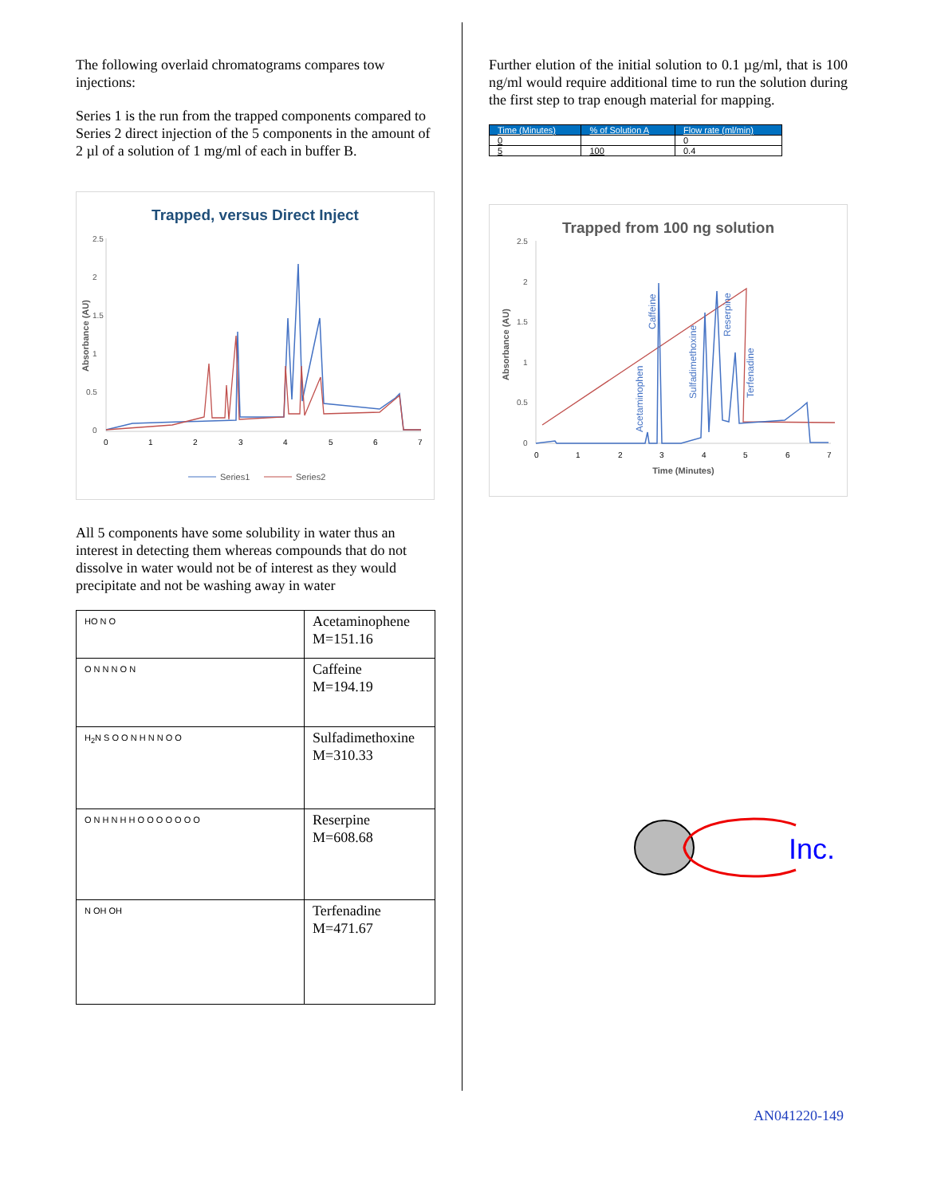The following overlaid chromatograms compares tow injections:
Series 1 is the run from the trapped components compared to
Series 2 direct injection of the 5 components in the amount of 2 µl of a solution of 1 mg/ml of each in buffer B.
Trapped, versus Direct Inject
2.5
2
1.5
1
0.5
0
Absorbance (AU)
0
1
2
3
4
5
6
7
Series1
Series2
All 5 components have some solubility in water thus an interest in detecting them whereas compounds that do not dissolve in water would not be of interest as they would precipitate and not be washing away in water
| HO N O | Acetaminophene M=151.16 |
| O N N N O N | Caffeine M=194.19 |
| H<sub>2</sub>N S O O N H N N O O | Sulfadimethoxine M=310.33 |
| O N H N H H O O O O O O O | Reserpine M=608.68 |
| N OH OH | Terfenadine M=471.67 |
Further elution of the initial solution to 0.1 µg/ml, that is 100 ng/ml would require additional time to run the solution during the first step to trap enough material for mapping.
| Time (Minutes) | % of Solution A | Flow rate (ml/min) |
| 0 | | 0 |
| 5 | 100 | 0.4 |
Trapped from 100 ng solution
2.5
2
1.5
1
0.5
0
Absorbance (AU)
0
1
2
3
4
5
6
7
Time (Minutes)
Acetaminophen
Caffeine
Sulfadimethoxine
Reserpine
Terfenadine
Inc.
AN041220-149